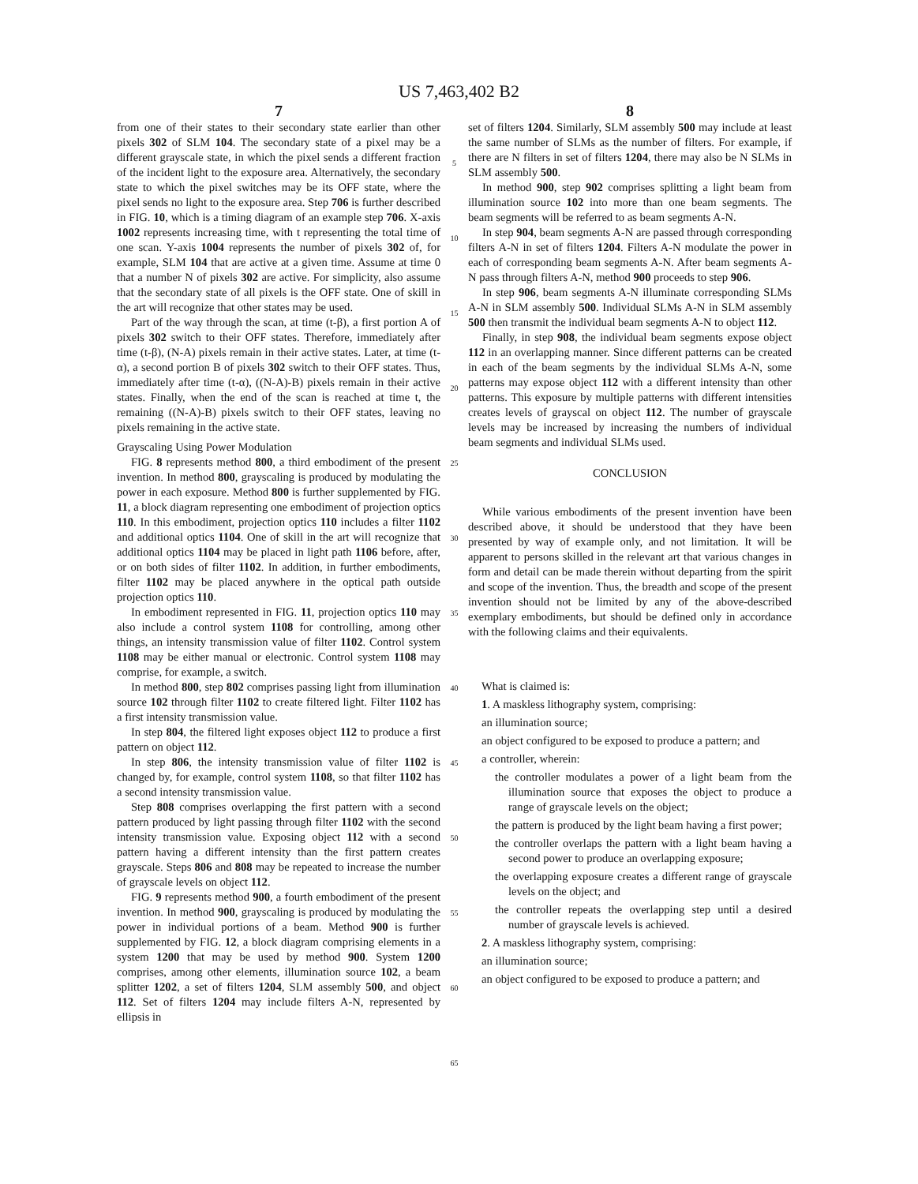US 7,463,402 B2
7
from one of their states to their secondary state earlier than other pixels 302 of SLM 104. The secondary state of a pixel may be a different grayscale state, in which the pixel sends a different fraction of the incident light to the exposure area. Alternatively, the secondary state to which the pixel switches may be its OFF state, where the pixel sends no light to the exposure area. Step 706 is further described in FIG. 10, which is a timing diagram of an example step 706. X-axis 1002 represents increasing time, with t representing the total time of one scan. Y-axis 1004 represents the number of pixels 302 of, for example, SLM 104 that are active at a given time. Assume at time 0 that a number N of pixels 302 are active. For simplicity, also assume that the secondary state of all pixels is the OFF state. One of skill in the art will recognize that other states may be used.
Part of the way through the scan, at time (t-β), a first portion A of pixels 302 switch to their OFF states. Therefore, immediately after time (t-β), (N-A) pixels remain in their active states. Later, at time (t-α), a second portion B of pixels 302 switch to their OFF states. Thus, immediately after time (t-α), ((N-A)-B) pixels remain in their active states. Finally, when the end of the scan is reached at time t, the remaining ((N-A)-B) pixels switch to their OFF states, leaving no pixels remaining in the active state.
Grayscaling Using Power Modulation
FIG. 8 represents method 800, a third embodiment of the present invention. In method 800, grayscaling is produced by modulating the power in each exposure. Method 800 is further supplemented by FIG. 11, a block diagram representing one embodiment of projection optics 110. In this embodiment, projection optics 110 includes a filter 1102 and additional optics 1104. One of skill in the art will recognize that additional optics 1104 may be placed in light path 1106 before, after, or on both sides of filter 1102. In addition, in further embodiments, filter 1102 may be placed anywhere in the optical path outside projection optics 110.
In embodiment represented in FIG. 11, projection optics 110 may also include a control system 1108 for controlling, among other things, an intensity transmission value of filter 1102. Control system 1108 may be either manual or electronic. Control system 1108 may comprise, for example, a switch.
In method 800, step 802 comprises passing light from illumination source 102 through filter 1102 to create filtered light. Filter 1102 has a first intensity transmission value.
In step 804, the filtered light exposes object 112 to produce a first pattern on object 112.
In step 806, the intensity transmission value of filter 1102 is changed by, for example, control system 1108, so that filter 1102 has a second intensity transmission value.
Step 808 comprises overlapping the first pattern with a second pattern produced by light passing through filter 1102 with the second intensity transmission value. Exposing object 112 with a second pattern having a different intensity than the first pattern creates grayscale. Steps 806 and 808 may be repeated to increase the number of grayscale levels on object 112.
FIG. 9 represents method 900, a fourth embodiment of the present invention. In method 900, grayscaling is produced by modulating the power in individual portions of a beam. Method 900 is further supplemented by FIG. 12, a block diagram comprising elements in a system 1200 that may be used by method 900. System 1200 comprises, among other elements, illumination source 102, a beam splitter 1202, a set of filters 1204, SLM assembly 500, and object 112. Set of filters 1204 may include filters A-N, represented by ellipsis in
5
10
15
20
25
30
35
40
45
50
55
60
65
8
set of filters 1204. Similarly, SLM assembly 500 may include at least the same number of SLMs as the number of filters. For example, if there are N filters in set of filters 1204, there may also be N SLMs in SLM assembly 500.
In method 900, step 902 comprises splitting a light beam from illumination source 102 into more than one beam segments. The beam segments will be referred to as beam segments A-N.
In step 904, beam segments A-N are passed through corresponding filters A-N in set of filters 1204. Filters A-N modulate the power in each of corresponding beam segments A-N. After beam segments A-N pass through filters A-N, method 900 proceeds to step 906.
In step 906, beam segments A-N illuminate corresponding SLMs A-N in SLM assembly 500. Individual SLMs A-N in SLM assembly 500 then transmit the individual beam segments A-N to object 112.
Finally, in step 908, the individual beam segments expose object 112 in an overlapping manner. Since different patterns can be created in each of the beam segments by the individual SLMs A-N, some patterns may expose object 112 with a different intensity than other patterns. This exposure by multiple patterns with different intensities creates levels of grayscal on object 112. The number of grayscale levels may be increased by increasing the numbers of individual beam segments and individual SLMs used.
CONCLUSION
While various embodiments of the present invention have been described above, it should be understood that they have been presented by way of example only, and not limitation. It will be apparent to persons skilled in the relevant art that various changes in form and detail can be made therein without departing from the spirit and scope of the invention. Thus, the breadth and scope of the present invention should not be limited by any of the above-described exemplary embodiments, but should be defined only in accordance with the following claims and their equivalents.
What is claimed is:
1. A maskless lithography system, comprising:
an illumination source;
an object configured to be exposed to produce a pattern; and
a controller, wherein:
the controller modulates a power of a light beam from the illumination source that exposes the object to produce a range of grayscale levels on the object;
the pattern is produced by the light beam having a first power;
the controller overlaps the pattern with a light beam having a second power to produce an overlapping exposure;
the overlapping exposure creates a different range of grayscale levels on the object; and
the controller repeats the overlapping step until a desired number of grayscale levels is achieved.
2. A maskless lithography system, comprising:
an illumination source;
an object configured to be exposed to produce a pattern; and